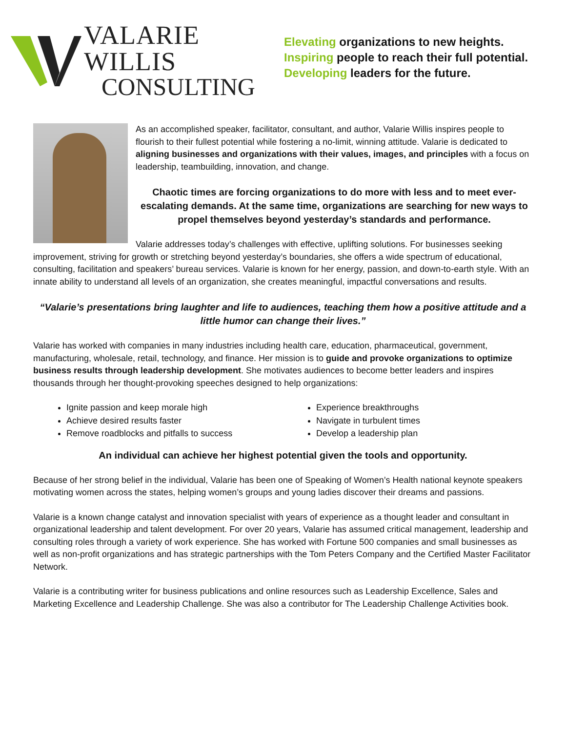VALARIE WILLIS
CONSULTING
Elevating organizations to new heights.
Inspiring people to reach their full potential.
Developing leaders for the future.
As an accomplished speaker, facilitator, consultant, and author, Valarie Willis inspires people to flourish to their fullest potential while fostering a no-limit, winning attitude. Valarie is dedicated to aligning businesses and organizations with their values, images, and principles with a focus on leadership, teambuilding, innovation, and change.
Chaotic times are forcing organizations to do more with less and to meet ever-escalating demands. At the same time, organizations are searching for new ways to propel themselves beyond yesterday’s standards and performance.
Valarie addresses today’s challenges with effective, uplifting solutions. For businesses seeking improvement, striving for growth or stretching beyond yesterday’s boundaries, she offers a wide spectrum of educational, consulting, facilitation and speakers’ bureau services. Valarie is known for her energy, passion, and down-to-earth style. With an innate ability to understand all levels of an organization, she creates meaningful, impactful conversations and results.
“Valarie’s presentations bring laughter and life to audiences, teaching them how a positive attitude and a little humor can change their lives.”
Valarie has worked with companies in many industries including health care, education, pharmaceutical, government, manufacturing, wholesale, retail, technology, and finance. Her mission is to guide and provoke organizations to optimize business results through leadership development. She motivates audiences to become better leaders and inspires thousands through her thought-provoking speeches designed to help organizations:
Ignite passion and keep morale high
Experience breakthroughs
Achieve desired results faster
Navigate in turbulent times
Remove roadblocks and pitfalls to success
Develop a leadership plan
An individual can achieve her highest potential given the tools and opportunity.
Because of her strong belief in the individual, Valarie has been one of Speaking of Women’s Health national keynote speakers motivating women across the states, helping women’s groups and young ladies discover their dreams and passions.
Valarie is a known change catalyst and innovation specialist with years of experience as a thought leader and consultant in organizational leadership and talent development. For over 20 years, Valarie has assumed critical management, leadership and consulting roles through a variety of work experience. She has worked with Fortune 500 companies and small businesses as well as non-profit organizations and has strategic partnerships with the Tom Peters Company and the Certified Master Facilitator Network.
Valarie is a contributing writer for business publications and online resources such as Leadership Excellence, Sales and Marketing Excellence and Leadership Challenge. She was also a contributor for The Leadership Challenge Activities book.